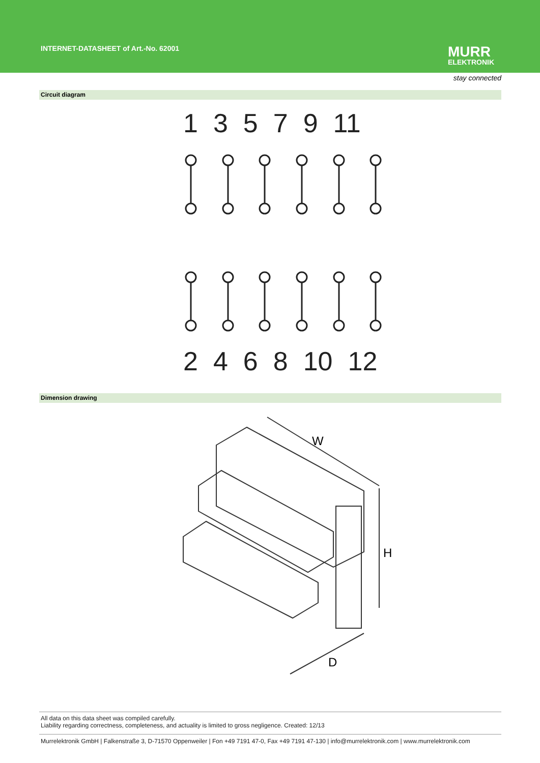INTERNET-DATASHEET of Art.-No. 62001
MURR
ELEKTRONIK
stay connected
Circuit diagram
13579 11
2468 10 12
Dimension drawing
W
H
D
All data on this data sheet was compiled carefully.
Liability regarding correctness, completeness, and actuality is limited to gross negligence. Created: 12/13
Murrelektronik GmbH | Falkenstraße 3, D-71570 Oppenweiler | Fon +49 7191 47-0, Fax +49 7191 47-130 | info@murrelektronik.com | www.murrelektronik.com